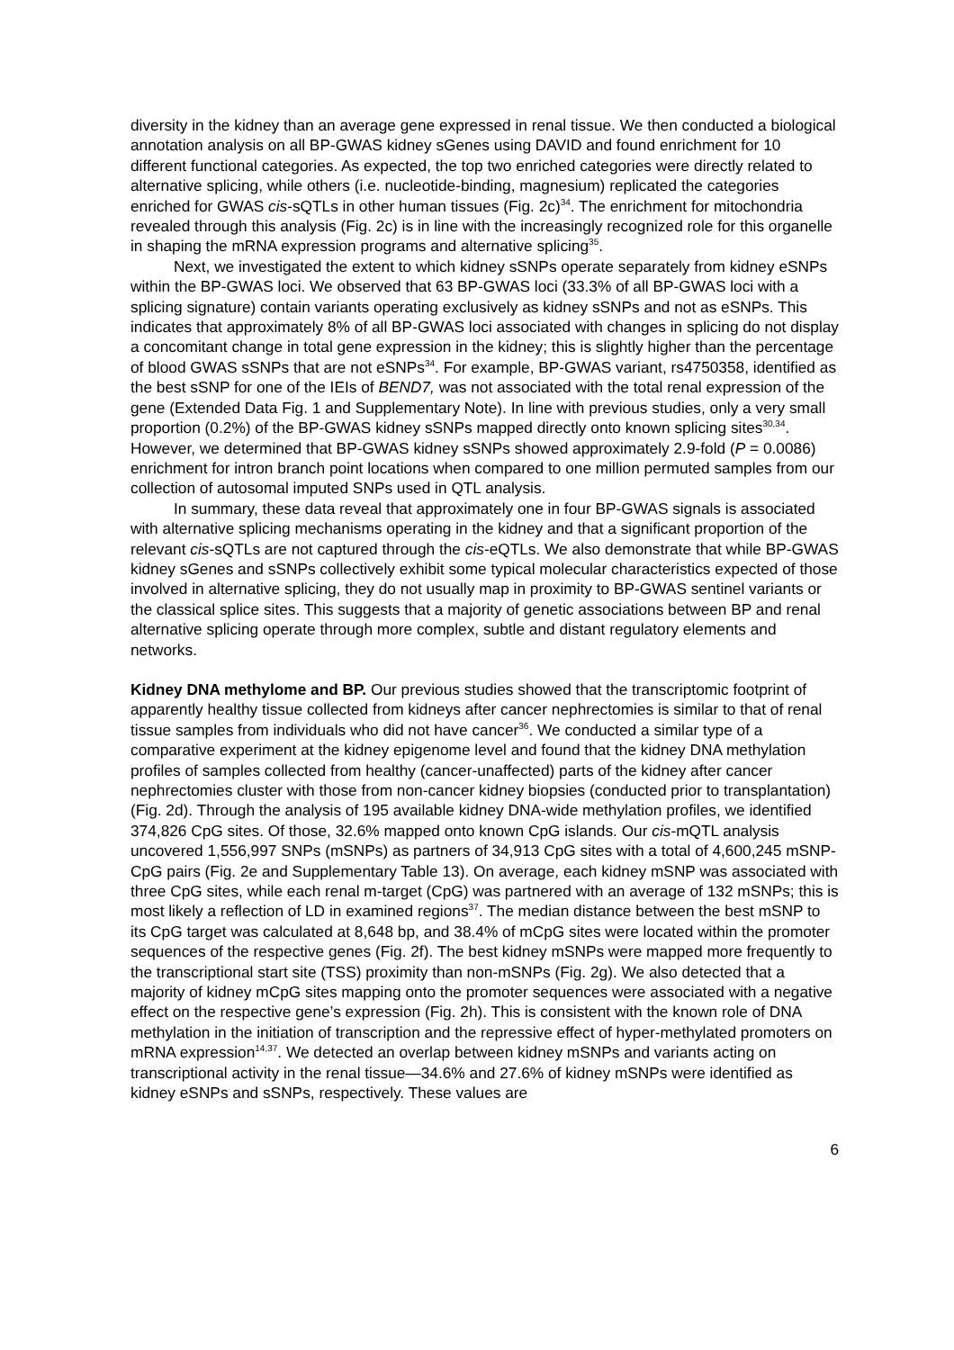diversity in the kidney than an average gene expressed in renal tissue. We then conducted a biological annotation analysis on all BP-GWAS kidney sGenes using DAVID and found enrichment for 10 different functional categories. As expected, the top two enriched categories were directly related to alternative splicing, while others (i.e. nucleotide-binding, magnesium) replicated the categories enriched for GWAS cis-sQTLs in other human tissues (Fig. 2c)<sup>34</sup>. The enrichment for mitochondria revealed through this analysis (Fig. 2c) is in line with the increasingly recognized role for this organelle in shaping the mRNA expression programs and alternative splicing<sup>35</sup>.
Next, we investigated the extent to which kidney sSNPs operate separately from kidney eSNPs within the BP-GWAS loci. We observed that 63 BP-GWAS loci (33.3% of all BP-GWAS loci with a splicing signature) contain variants operating exclusively as kidney sSNPs and not as eSNPs. This indicates that approximately 8% of all BP-GWAS loci associated with changes in splicing do not display a concomitant change in total gene expression in the kidney; this is slightly higher than the percentage of blood GWAS sSNPs that are not eSNPs<sup>34</sup>. For example, BP-GWAS variant, rs4750358, identified as the best sSNP for one of the IEIs of BEND7, was not associated with the total renal expression of the gene (Extended Data Fig. 1 and Supplementary Note). In line with previous studies, only a very small proportion (0.2%) of the BP-GWAS kidney sSNPs mapped directly onto known splicing sites<sup>30,34</sup>. However, we determined that BP-GWAS kidney sSNPs showed approximately 2.9-fold (P = 0.0086) enrichment for intron branch point locations when compared to one million permuted samples from our collection of autosomal imputed SNPs used in QTL analysis.
In summary, these data reveal that approximately one in four BP-GWAS signals is associated with alternative splicing mechanisms operating in the kidney and that a significant proportion of the relevant cis-sQTLs are not captured through the cis-eQTLs. We also demonstrate that while BP-GWAS kidney sGenes and sSNPs collectively exhibit some typical molecular characteristics expected of those involved in alternative splicing, they do not usually map in proximity to BP-GWAS sentinel variants or the classical splice sites. This suggests that a majority of genetic associations between BP and renal alternative splicing operate through more complex, subtle and distant regulatory elements and networks.
Kidney DNA methylome and BP. Our previous studies showed that the transcriptomic footprint of apparently healthy tissue collected from kidneys after cancer nephrectomies is similar to that of renal tissue samples from individuals who did not have cancer<sup>36</sup>. We conducted a similar type of a comparative experiment at the kidney epigenome level and found that the kidney DNA methylation profiles of samples collected from healthy (cancer-unaffected) parts of the kidney after cancer nephrectomies cluster with those from non-cancer kidney biopsies (conducted prior to transplantation) (Fig. 2d). Through the analysis of 195 available kidney DNA-wide methylation profiles, we identified 374,826 CpG sites. Of those, 32.6% mapped onto known CpG islands. Our cis-mQTL analysis uncovered 1,556,997 SNPs (mSNPs) as partners of 34,913 CpG sites with a total of 4,600,245 mSNP-CpG pairs (Fig. 2e and Supplementary Table 13). On average, each kidney mSNP was associated with three CpG sites, while each renal m-target (CpG) was partnered with an average of 132 mSNPs; this is most likely a reflection of LD in examined regions<sup>37</sup>. The median distance between the best mSNP to its CpG target was calculated at 8,648 bp, and 38.4% of mCpG sites were located within the promoter sequences of the respective genes (Fig. 2f). The best kidney mSNPs were mapped more frequently to the transcriptional start site (TSS) proximity than non-mSNPs (Fig. 2g). We also detected that a majority of kidney mCpG sites mapping onto the promoter sequences were associated with a negative effect on the respective gene’s expression (Fig. 2h). This is consistent with the known role of DNA methylation in the initiation of transcription and the repressive effect of hyper-methylated promoters on mRNA expression<sup>14,37</sup>. We detected an overlap between kidney mSNPs and variants acting on transcriptional activity in the renal tissue—34.6% and 27.6% of kidney mSNPs were identified as kidney eSNPs and sSNPs, respectively. These values are
6